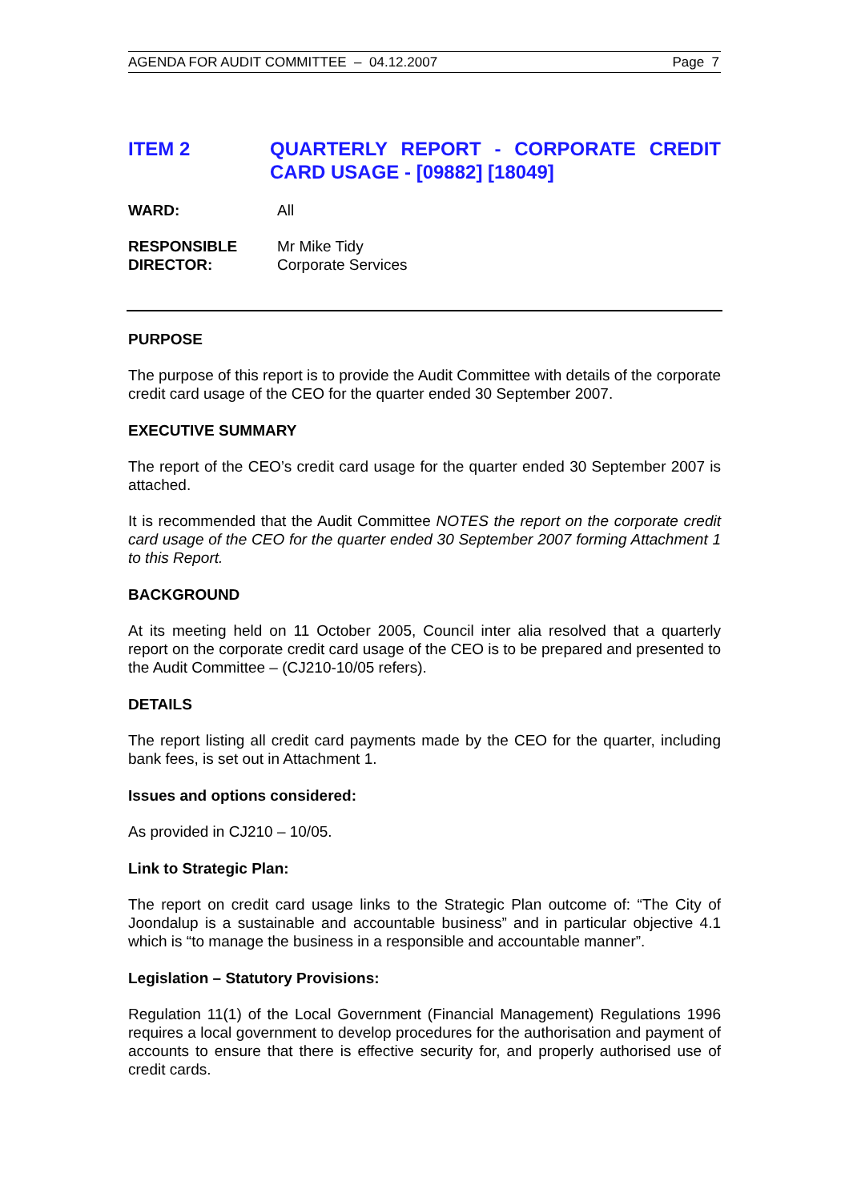AGENDA FOR AUDIT COMMITTEE – 04.12.2007 Page 7
ITEM 2 QUARTERLY REPORT - CORPORATE CREDIT CARD USAGE - [09882] [18049]
WARD: All
RESPONSIBLE
DIRECTOR:
Mr Mike Tidy
Corporate Services
PURPOSE
The purpose of this report is to provide the Audit Committee with details of the corporate credit card usage of the CEO for the quarter ended 30 September 2007.
EXECUTIVE SUMMARY
The report of the CEO’s credit card usage for the quarter ended 30 September 2007 is attached.
It is recommended that the Audit Committee NOTES the report on the corporate credit card usage of the CEO for the quarter ended 30 September 2007 forming Attachment 1 to this Report.
BACKGROUND
At its meeting held on 11 October 2005, Council inter alia resolved that a quarterly report on the corporate credit card usage of the CEO is to be prepared and presented to the Audit Committee – (CJ210-10/05 refers).
DETAILS
The report listing all credit card payments made by the CEO for the quarter, including bank fees, is set out in Attachment 1.
Issues and options considered:
As provided in CJ210 – 10/05.
Link to Strategic Plan:
The report on credit card usage links to the Strategic Plan outcome of: “The City of Joondalup is a sustainable and accountable business” and in particular objective 4.1 which is “to manage the business in a responsible and accountable manner”.
Legislation – Statutory Provisions:
Regulation 11(1) of the Local Government (Financial Management) Regulations 1996 requires a local government to develop procedures for the authorisation and payment of accounts to ensure that there is effective security for, and properly authorised use of credit cards.